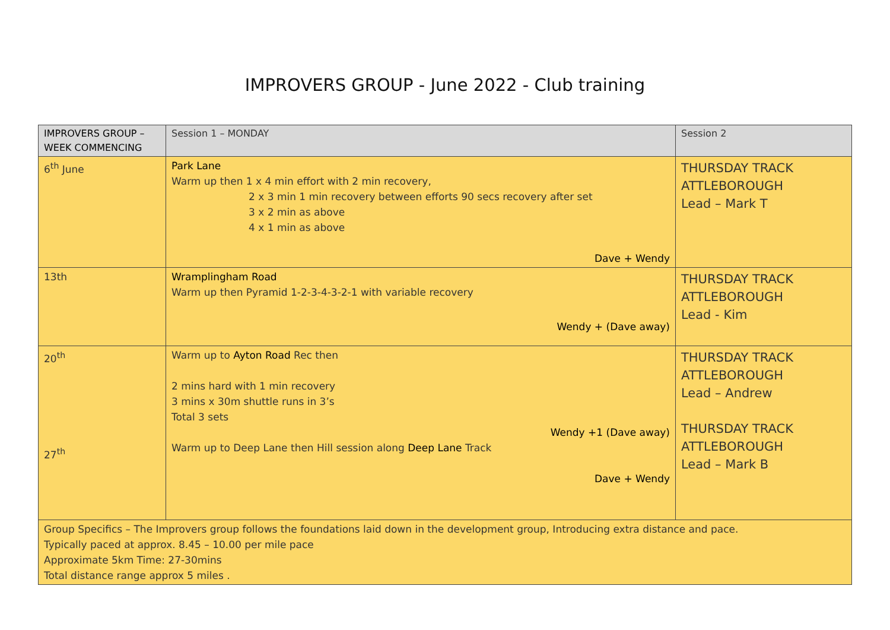IMPROVERS GROUP - June 2022 - Club training
| IMPROVERS GROUP – WEEK COMMENCING | Session 1 – MONDAY | Session 2 |
| 6<sup>th</sup> June | Park Lane Warm up then 1 x 4 min effort with 2 min recovery, 2 x 3 min 1 min recovery between efforts 90 secs recovery after set 3 x 2 min as above 4 x 1 min as above Dave + Wendy | THURSDAY TRACK ATTLEBOROUGH Lead – Mark T |
| 13th | Wramplingham Road Warm up then Pyramid 1-2-3-4-3-2-1 with variable recovery Wendy + (Dave away) | THURSDAY TRACK ATTLEBOROUGH Lead - Kim |
| 20<sup>th</sup> 27<sup>th</sup> | Warm up to Ayton Road Rec then 2 mins hard with 1 min recovery 3 mins x 30m shuttle runs in 3’s Total 3 sets Wendy +1 (Dave away) Warm up to Deep Lane then Hill session along Deep Lane Track Dave + Wendy | THURSDAY TRACK ATTLEBOROUGH Lead – Andrew THURSDAY TRACK ATTLEBOROUGH Lead – Mark B |
| Group Specifics – The Improvers group follows the foundations laid down in the development group, Introducing extra distance and pace. Typically paced at approx. 8.45 – 10.00 per mile pace Approximate 5km Time: 27-30mins Total distance range approx 5 miles . | | |